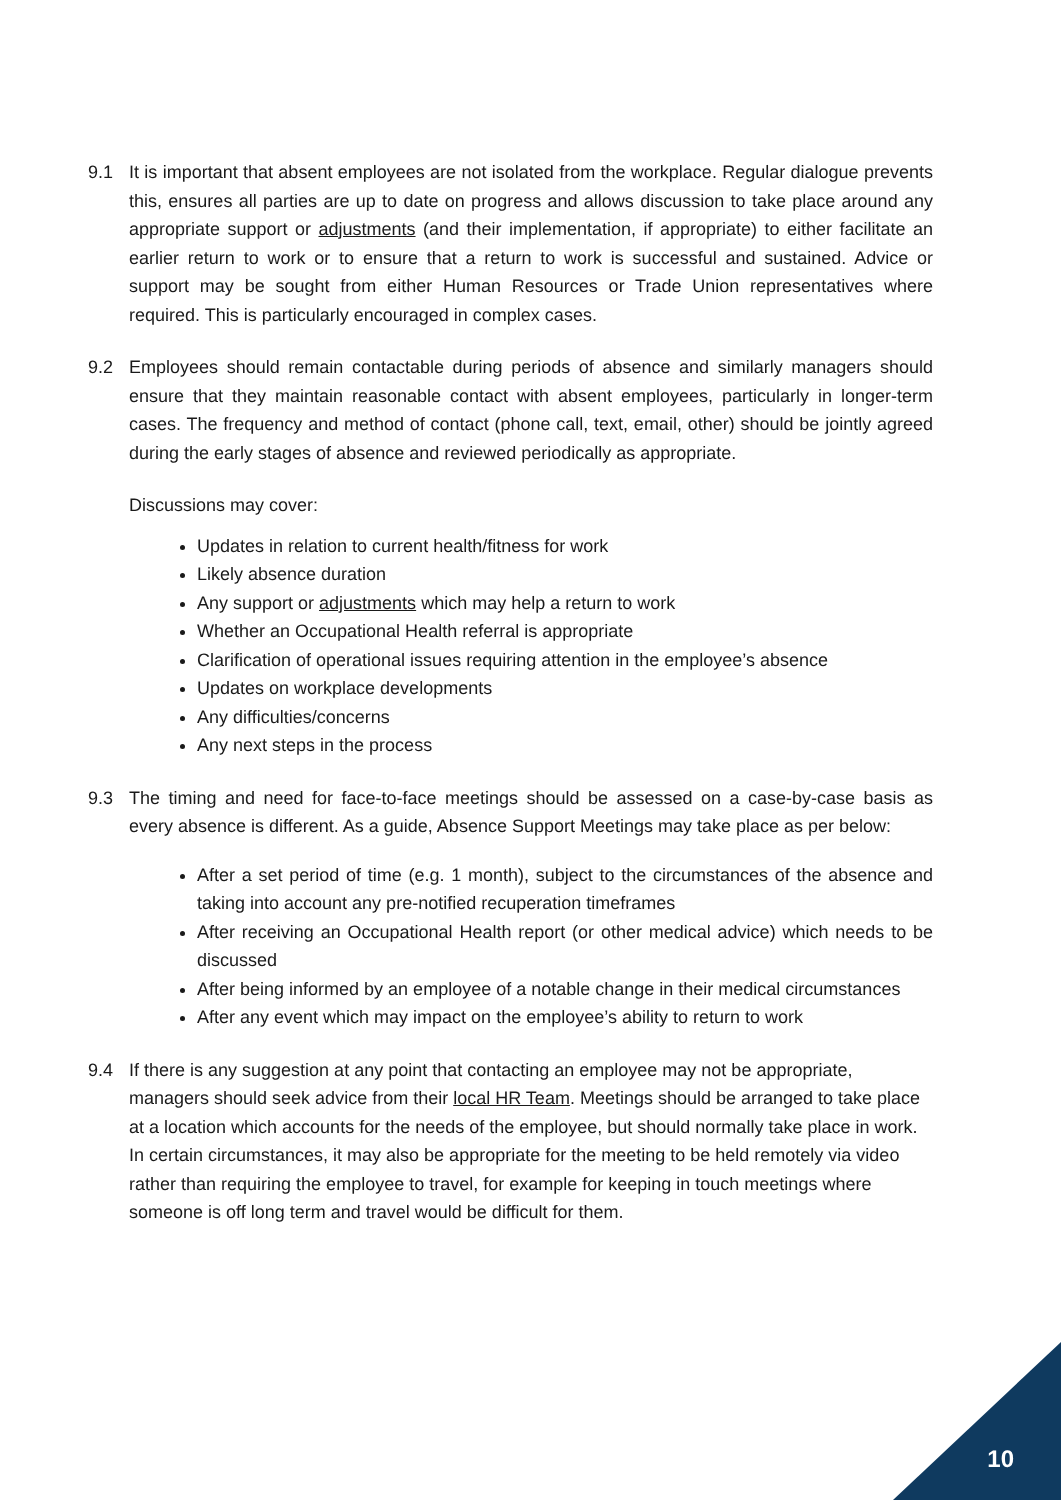9.1 It is important that absent employees are not isolated from the workplace. Regular dialogue prevents this, ensures all parties are up to date on progress and allows discussion to take place around any appropriate support or adjustments (and their implementation, if appropriate) to either facilitate an earlier return to work or to ensure that a return to work is successful and sustained. Advice or support may be sought from either Human Resources or Trade Union representatives where required. This is particularly encouraged in complex cases.
9.2 Employees should remain contactable during periods of absence and similarly managers should ensure that they maintain reasonable contact with absent employees, particularly in longer-term cases. The frequency and method of contact (phone call, text, email, other) should be jointly agreed during the early stages of absence and reviewed periodically as appropriate.
Discussions may cover:
Updates in relation to current health/fitness for work
Likely absence duration
Any support or adjustments which may help a return to work
Whether an Occupational Health referral is appropriate
Clarification of operational issues requiring attention in the employee’s absence
Updates on workplace developments
Any difficulties/concerns
Any next steps in the process
9.3 The timing and need for face-to-face meetings should be assessed on a case-by-case basis as every absence is different. As a guide, Absence Support Meetings may take place as per below:
After a set period of time (e.g. 1 month), subject to the circumstances of the absence and taking into account any pre-notified recuperation timeframes
After receiving an Occupational Health report (or other medical advice) which needs to be discussed
After being informed by an employee of a notable change in their medical circumstances
After any event which may impact on the employee’s ability to return to work
9.4 If there is any suggestion at any point that contacting an employee may not be appropriate, managers should seek advice from their local HR Team. Meetings should be arranged to take place at a location which accounts for the needs of the employee, but should normally take place in work. In certain circumstances, it may also be appropriate for the meeting to be held remotely via video rather than requiring the employee to travel, for example for keeping in touch meetings where someone is off long term and travel would be difficult for them.
10